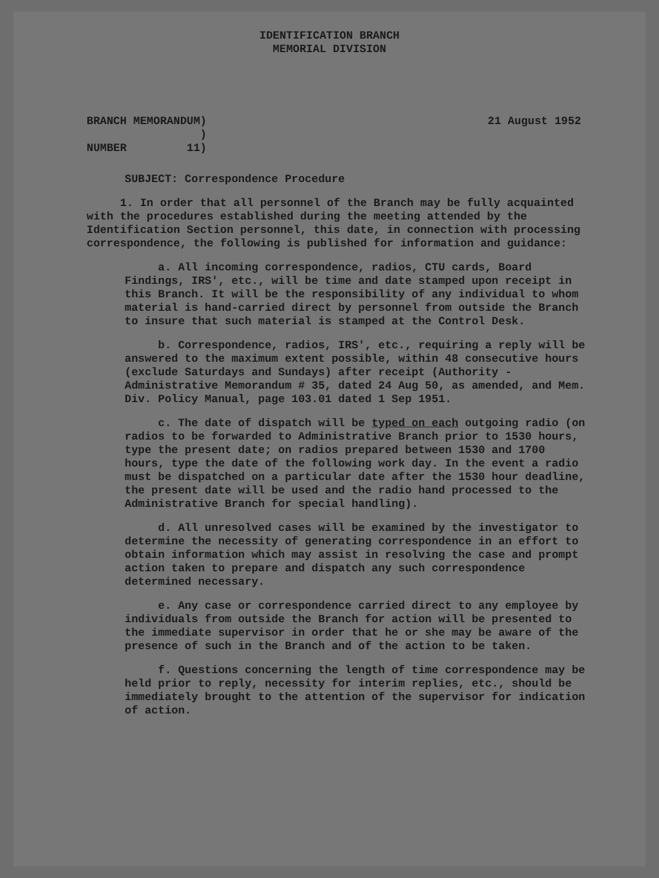IDENTIFICATION BRANCH
MEMORIAL DIVISION
BRANCH MEMORANDUM)
)
NUMBER 11)
21 August 1952
SUBJECT: Correspondence Procedure
1. In order that all personnel of the Branch may be fully acquainted with the procedures established during the meeting attended by the Identification Section personnel, this date, in connection with processing correspondence, the following is published for information and guidance:
a. All incoming correspondence, radios, CTU cards, Board Findings, IRS', etc., will be time and date stamped upon receipt in this Branch. It will be the responsibility of any individual to whom material is hand-carried direct by personnel from outside the Branch to insure that such material is stamped at the Control Desk.
b. Correspondence, radios, IRS', etc., requiring a reply will be answered to the maximum extent possible, within 48 consecutive hours (exclude Saturdays and Sundays) after receipt (Authority - Administrative Memorandum # 35, dated 24 Aug 50, as amended, and Mem. Div. Policy Manual, page 103.01 dated 1 Sep 1951.
c. The date of dispatch will be typed on each outgoing radio (on radios to be forwarded to Administrative Branch prior to 1530 hours, type the present date; on radios prepared between 1530 and 1700 hours, type the date of the following work day. In the event a radio must be dispatched on a particular date after the 1530 hour deadline, the present date will be used and the radio hand processed to the Administrative Branch for special handling).
d. All unresolved cases will be examined by the investigator to determine the necessity of generating correspondence in an effort to obtain information which may assist in resolving the case and prompt action taken to prepare and dispatch any such correspondence determined necessary.
e. Any case or correspondence carried direct to any employee by individuals from outside the Branch for action will be presented to the immediate supervisor in order that he or she may be aware of the presence of such in the Branch and of the action to be taken.
f. Questions concerning the length of time correspondence may be held prior to reply, necessity for interim replies, etc., should be immediately brought to the attention of the supervisor for indication of action.